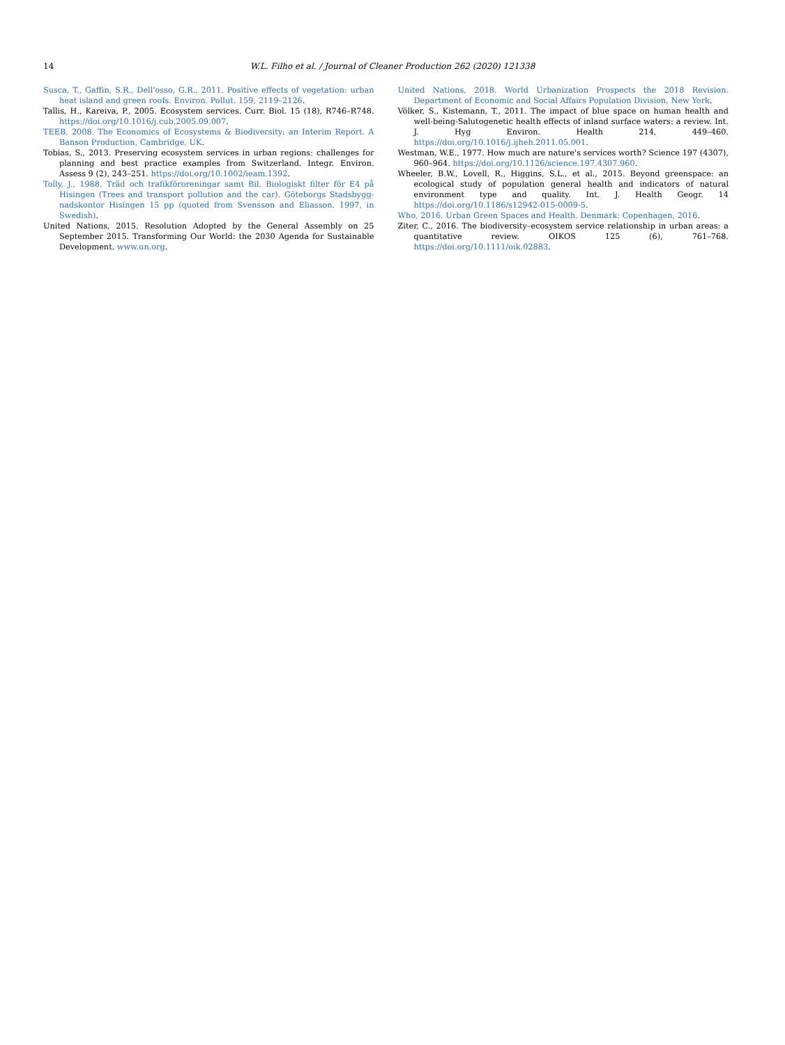14 W.L. Filho et al. / Journal of Cleaner Production 262 (2020) 121338
Susca, T., Gaffin, S.R., Dell'osso, G.R., 2011. Positive effects of vegetation: urban heat island and green roofs. Environ. Pollut. 159, 2119–2126.
Tallis, H., Kareiva, P., 2005. Ecosystem services. Curr. Biol. 15 (18), R746–R748. https://doi.org/10.1016/j.cub.2005.09.007.
TEEB, 2008. The Economics of Ecosystems & Biodiversity: an Interim Report. A Banson Production, Cambridge, UK.
Tobias, S., 2013. Preserving ecosystem services in urban regions: challenges for planning and best practice examples from Switzerland. Integr. Environ. Assess 9 (2), 243–251. https://doi.org/10.1002/ieam.1392.
Tolly, J., 1988. Träd och trafikföroreningar samt Bil. Biologiskt filter för E4 på Hisingen (Trees and transport pollution and the car). Göteborgs Stadsbygg-nadskontor Hisingen 15 pp (quoted from Svensson and Eliasson. 1997, in Swedish).
United Nations, 2015. Resolution Adopted by the General Assembly on 25 September 2015. Transforming Our World: the 2030 Agenda for Sustainable Development. www.un.org.
United Nations, 2018. World Urbanization Prospects the 2018 Revision. Department of Economic and Social Affairs Population Division, New York.
Völker, S., Kistemann, T., 2011. The impact of blue space on human health and well-being-Salutogenetic health effects of inland surface waters: a review. Int. J. Hyg Environ. Health 214, 449–460. https://doi.org/10.1016/j.ijheh.2011.05.001.
Westman, W.E., 1977. How much are nature's services worth? Science 197 (4307), 960–964. https://doi.org/10.1126/science.197.4307.960.
Wheeler, B.W., Lovell, R., Higgins, S.L., et al., 2015. Beyond greenspace: an ecological study of population general health and indicators of natural environment type and quality. Int. J. Health Geogr. 14 https://doi.org/10.1186/s12942-015-0009-5.
Who, 2016. Urban Green Spaces and Health. Denmark: Copenhagen, 2016.
Ziter, C., 2016. The biodiversity–ecosystem service relationship in urban areas: a quantitative review. OIKOS 125 (6), 761–768. https://doi.org/10.1111/oik.02883.